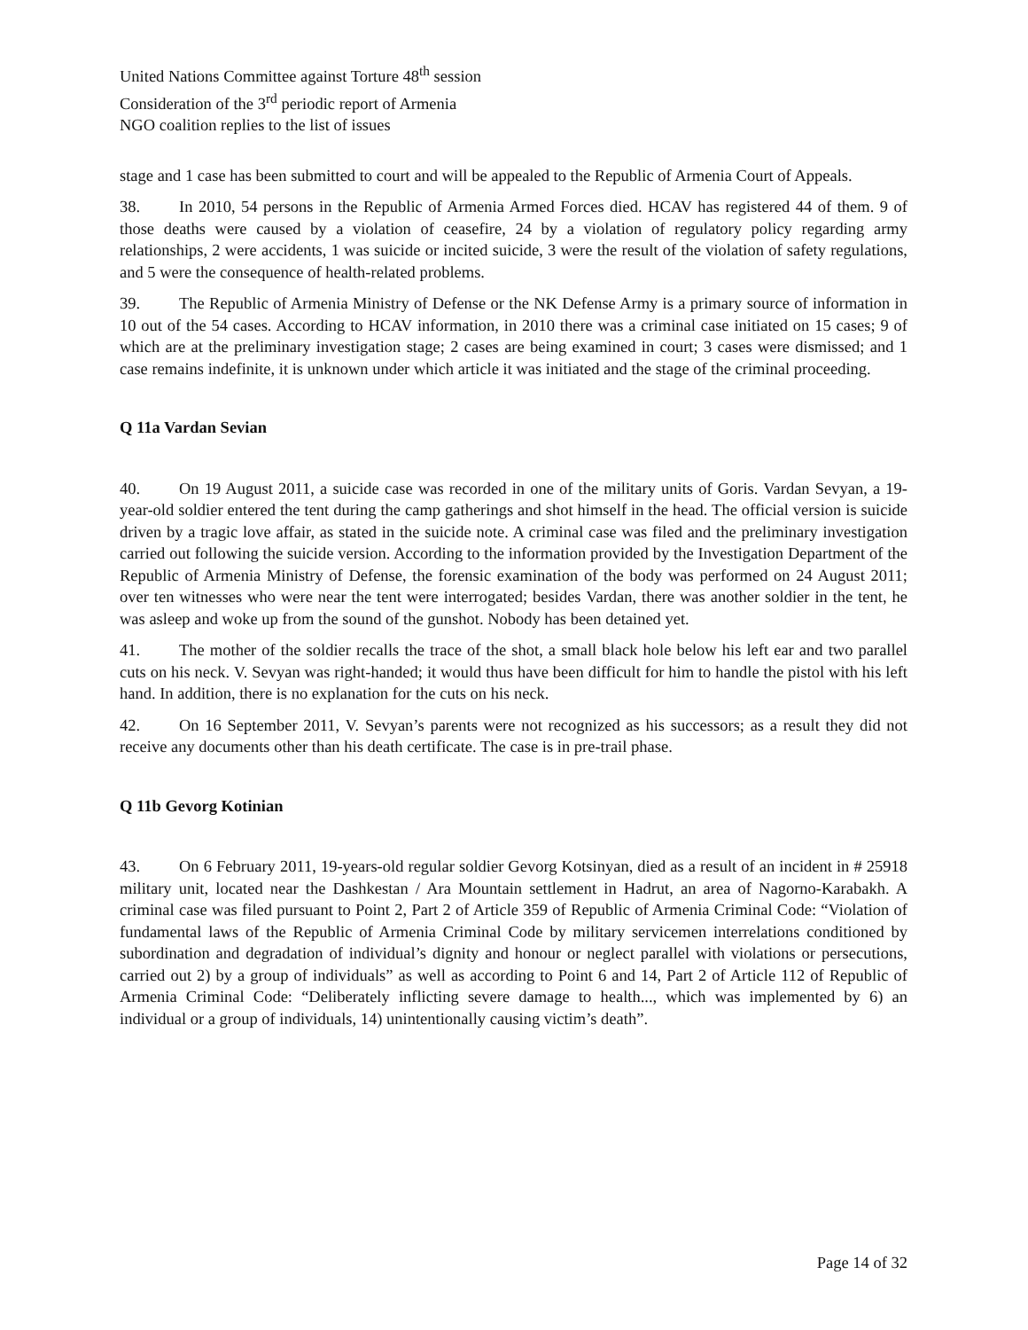United Nations Committee against Torture 48<sup>th</sup> session
Consideration of the 3<sup>rd</sup> periodic report of Armenia
NGO coalition replies to the list of issues
stage and 1 case has been submitted to court and will be appealed to the Republic of Armenia Court of Appeals.
38. In 2010, 54 persons in the Republic of Armenia Armed Forces died. HCAV has registered 44 of them. 9 of those deaths were caused by a violation of ceasefire, 24 by a violation of regulatory policy regarding army relationships, 2 were accidents, 1 was suicide or incited suicide, 3 were the result of the violation of safety regulations, and 5 were the consequence of health-related problems.
39. The Republic of Armenia Ministry of Defense or the NK Defense Army is a primary source of information in 10 out of the 54 cases. According to HCAV information, in 2010 there was a criminal case initiated on 15 cases; 9 of which are at the preliminary investigation stage; 2 cases are being examined in court; 3 cases were dismissed; and 1 case remains indefinite, it is unknown under which article it was initiated and the stage of the criminal proceeding.
Q 11a Vardan Sevian
40. On 19 August 2011, a suicide case was recorded in one of the military units of Goris. Vardan Sevyan, a 19-year-old soldier entered the tent during the camp gatherings and shot himself in the head. The official version is suicide driven by a tragic love affair, as stated in the suicide note. A criminal case was filed and the preliminary investigation carried out following the suicide version. According to the information provided by the Investigation Department of the Republic of Armenia Ministry of Defense, the forensic examination of the body was performed on 24 August 2011; over ten witnesses who were near the tent were interrogated; besides Vardan, there was another soldier in the tent, he was asleep and woke up from the sound of the gunshot. Nobody has been detained yet.
41. The mother of the soldier recalls the trace of the shot, a small black hole below his left ear and two parallel cuts on his neck. V. Sevyan was right-handed; it would thus have been difficult for him to handle the pistol with his left hand. In addition, there is no explanation for the cuts on his neck.
42. On 16 September 2011, V. Sevyan’s parents were not recognized as his successors; as a result they did not receive any documents other than his death certificate. The case is in pre-trail phase.
Q 11b Gevorg Kotinian
43. On 6 February 2011, 19-years-old regular soldier Gevorg Kotsinyan, died as a result of an incident in # 25918 military unit, located near the Dashkestan / Ara Mountain settlement in Hadrut, an area of Nagorno-Karabakh. A criminal case was filed pursuant to Point 2, Part 2 of Article 359 of Republic of Armenia Criminal Code: “Violation of fundamental laws of the Republic of Armenia Criminal Code by military servicemen interrelations conditioned by subordination and degradation of individual’s dignity and honour or neglect parallel with violations or persecutions, carried out 2) by a group of individuals” as well as according to Point 6 and 14, Part 2 of Article 112 of Republic of Armenia Criminal Code: “Deliberately inflicting severe damage to health..., which was implemented by 6) an individual or a group of individuals, 14) unintentionally causing victim’s death”.
Page 14 of 32